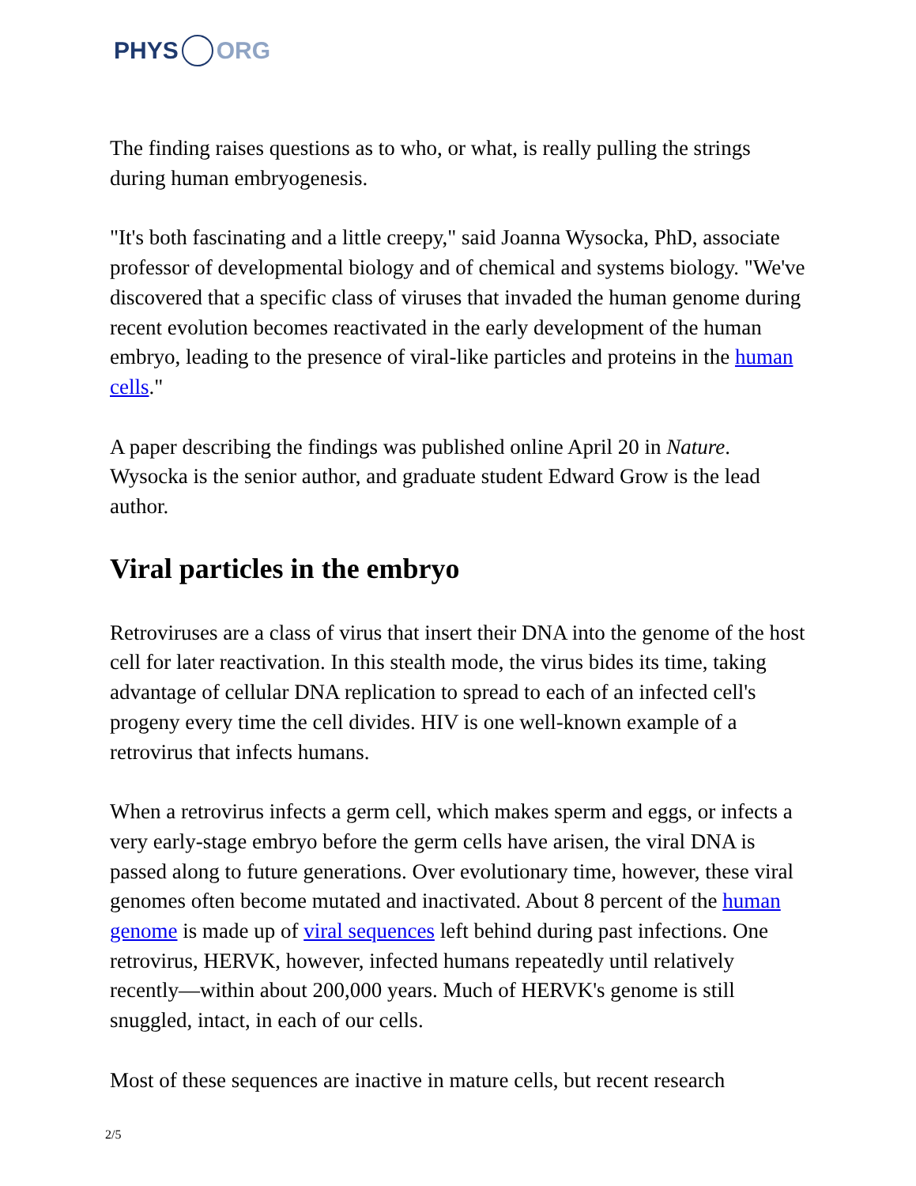PHYS ORG
The finding raises questions as to who, or what, is really pulling the strings during human embryogenesis.
"It's both fascinating and a little creepy," said Joanna Wysocka, PhD, associate professor of developmental biology and of chemical and systems biology. "We've discovered that a specific class of viruses that invaded the human genome during recent evolution becomes reactivated in the early development of the human embryo, leading to the presence of viral-like particles and proteins in the human cells."
A paper describing the findings was published online April 20 in Nature. Wysocka is the senior author, and graduate student Edward Grow is the lead author.
Viral particles in the embryo
Retroviruses are a class of virus that insert their DNA into the genome of the host cell for later reactivation. In this stealth mode, the virus bides its time, taking advantage of cellular DNA replication to spread to each of an infected cell's progeny every time the cell divides. HIV is one well-known example of a retrovirus that infects humans.
When a retrovirus infects a germ cell, which makes sperm and eggs, or infects a very early-stage embryo before the germ cells have arisen, the viral DNA is passed along to future generations. Over evolutionary time, however, these viral genomes often become mutated and inactivated. About 8 percent of the human genome is made up of viral sequences left behind during past infections. One retrovirus, HERVK, however, infected humans repeatedly until relatively recently—within about 200,000 years. Much of HERVK's genome is still snuggled, intact, in each of our cells.
Most of these sequences are inactive in mature cells, but recent research
2/5